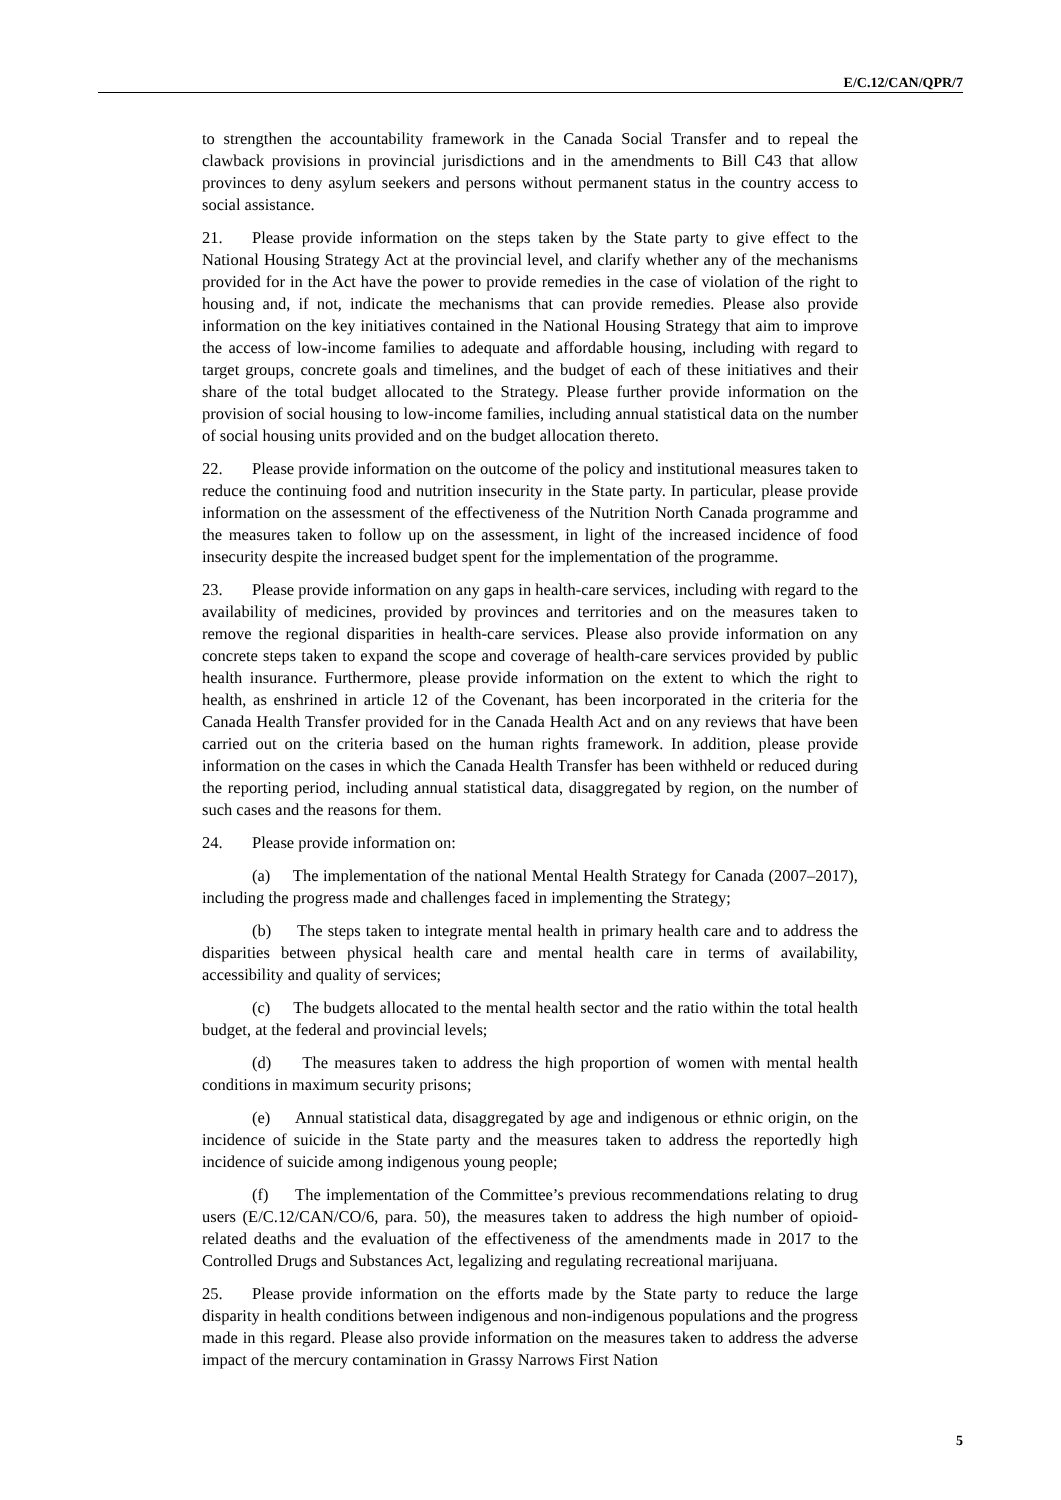E/C.12/CAN/QPR/7
to strengthen the accountability framework in the Canada Social Transfer and to repeal the clawback provisions in provincial jurisdictions and in the amendments to Bill C43 that allow provinces to deny asylum seekers and persons without permanent status in the country access to social assistance.
21. Please provide information on the steps taken by the State party to give effect to the National Housing Strategy Act at the provincial level, and clarify whether any of the mechanisms provided for in the Act have the power to provide remedies in the case of violation of the right to housing and, if not, indicate the mechanisms that can provide remedies. Please also provide information on the key initiatives contained in the National Housing Strategy that aim to improve the access of low-income families to adequate and affordable housing, including with regard to target groups, concrete goals and timelines, and the budget of each of these initiatives and their share of the total budget allocated to the Strategy. Please further provide information on the provision of social housing to low-income families, including annual statistical data on the number of social housing units provided and on the budget allocation thereto.
22. Please provide information on the outcome of the policy and institutional measures taken to reduce the continuing food and nutrition insecurity in the State party. In particular, please provide information on the assessment of the effectiveness of the Nutrition North Canada programme and the measures taken to follow up on the assessment, in light of the increased incidence of food insecurity despite the increased budget spent for the implementation of the programme.
23. Please provide information on any gaps in health-care services, including with regard to the availability of medicines, provided by provinces and territories and on the measures taken to remove the regional disparities in health-care services. Please also provide information on any concrete steps taken to expand the scope and coverage of health-care services provided by public health insurance. Furthermore, please provide information on the extent to which the right to health, as enshrined in article 12 of the Covenant, has been incorporated in the criteria for the Canada Health Transfer provided for in the Canada Health Act and on any reviews that have been carried out on the criteria based on the human rights framework. In addition, please provide information on the cases in which the Canada Health Transfer has been withheld or reduced during the reporting period, including annual statistical data, disaggregated by region, on the number of such cases and the reasons for them.
24. Please provide information on:
(a) The implementation of the national Mental Health Strategy for Canada (2007–2017), including the progress made and challenges faced in implementing the Strategy;
(b) The steps taken to integrate mental health in primary health care and to address the disparities between physical health care and mental health care in terms of availability, accessibility and quality of services;
(c) The budgets allocated to the mental health sector and the ratio within the total health budget, at the federal and provincial levels;
(d) The measures taken to address the high proportion of women with mental health conditions in maximum security prisons;
(e) Annual statistical data, disaggregated by age and indigenous or ethnic origin, on the incidence of suicide in the State party and the measures taken to address the reportedly high incidence of suicide among indigenous young people;
(f) The implementation of the Committee’s previous recommendations relating to drug users (E/C.12/CAN/CO/6, para. 50), the measures taken to address the high number of opioid-related deaths and the evaluation of the effectiveness of the amendments made in 2017 to the Controlled Drugs and Substances Act, legalizing and regulating recreational marijuana.
25. Please provide information on the efforts made by the State party to reduce the large disparity in health conditions between indigenous and non-indigenous populations and the progress made in this regard. Please also provide information on the measures taken to address the adverse impact of the mercury contamination in Grassy Narrows First Nation
5